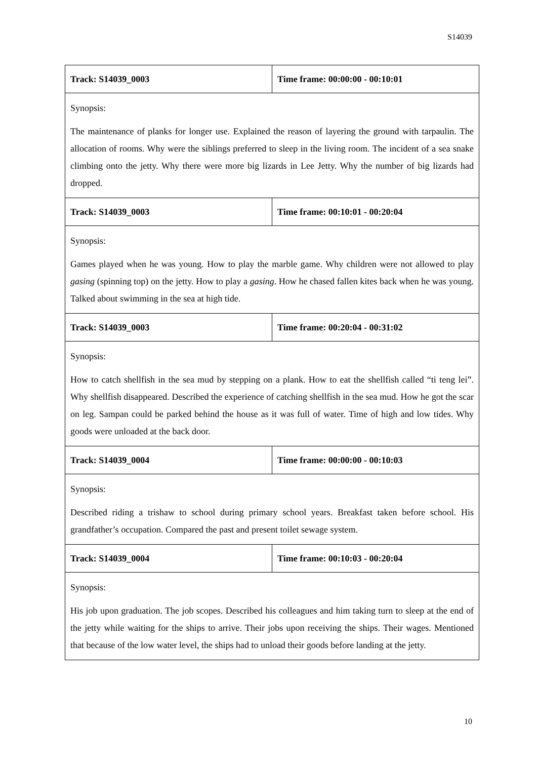S14039
| Track: S14039_0003 | Time frame: 00:00:00 - 00:10:01 |
| --- | --- |
| Synopsis: The maintenance of planks for longer use. Explained the reason of layering the ground with tarpaulin. The allocation of rooms. Why were the siblings preferred to sleep in the living room. The incident of a sea snake climbing onto the jetty. Why there were more big lizards in Lee Jetty. Why the number of big lizards had dropped. | |
| Track: S14039_0003 | Time frame: 00:10:01 - 00:20:04 |
| Synopsis: Games played when he was young. How to play the marble game. Why children were not allowed to play gasing (spinning top) on the jetty. How to play a gasing . How he chased fallen kites back when he was young. Talked about swimming in the sea at high tide. | |
| Track: S14039_0003 | Time frame: 00:20:04 - 00:31:02 |
| Synopsis: How to catch shellfish in the sea mud by stepping on a plank. How to eat the shellfish called “ti teng lei”. Why shellfish disappeared. Described the experience of catching shellfish in the sea mud. How he got the scar on leg. Sampan could be parked behind the house as it was full of water. Time of high and low tides. Why goods were unloaded at the back door. | |
| Track: S14039_0004 | Time frame: 00:00:00 - 00:10:03 |
| Synopsis: Described riding a trishaw to school during primary school years. Breakfast taken before school. His grandfather’s occupation. Compared the past and present toilet sewage system. | |
| Track: S14039_0004 | Time frame: 00:10:03 - 00:20:04 |
| Synopsis: His job upon graduation. The job scopes. Described his colleagues and him taking turn to sleep at the end of the jetty while waiting for the ships to arrive. Their jobs upon receiving the ships. Their wages. Mentioned that because of the low water level, the ships had to unload their goods before landing at the jetty. | |
10